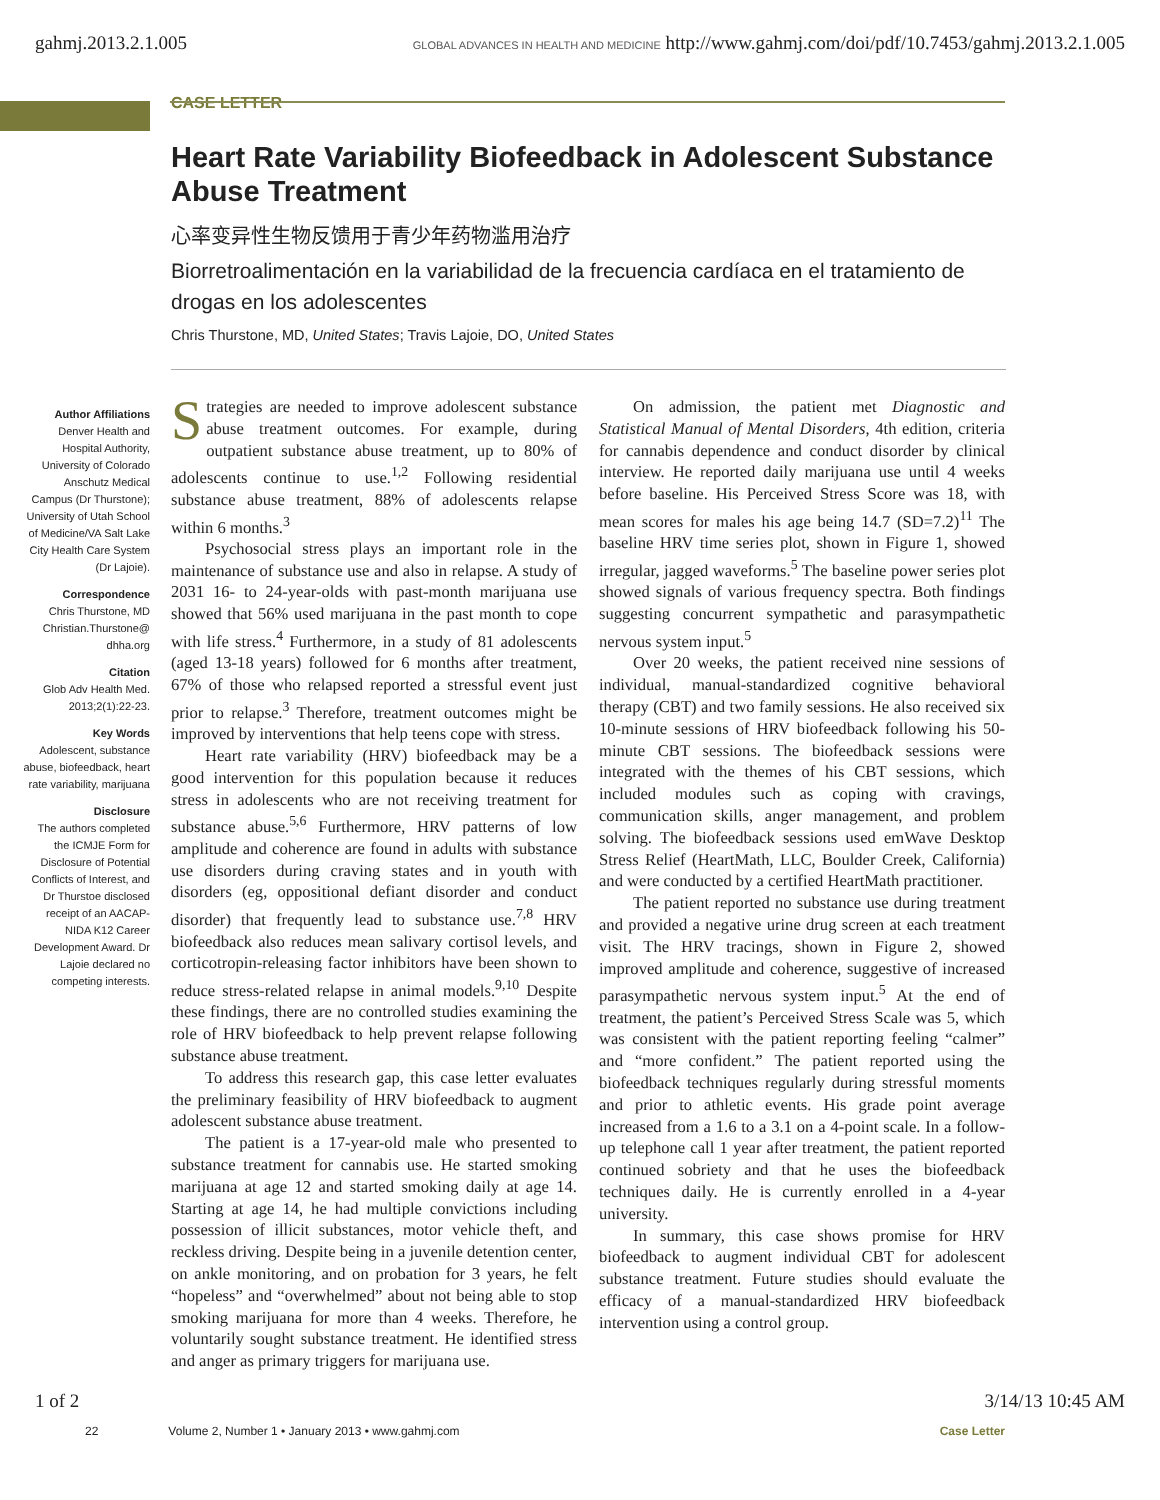gahmj.2013.2.1.005 GLOBAL ADVANCES IN HEALTH AND MEDICINE http://www.gahmj.com/doi/pdf/10.7453/gahmj.2013.2.1.005
CASE LETTER
Heart Rate Variability Biofeedback in Adolescent Substance Abuse Treatment
心率变异性生物反馈用于青少年药物滥用治疗
Biorretroalimentación en la variabilidad de la frecuencia cardíaca en el tratamiento de drogas en los adolescentes
Chris Thurstone, MD, United States; Travis Lajoie, DO, United States
Author Affiliations
Denver Health and Hospital Authority, University of Colorado Anschutz Medical Campus (Dr Thurstone); University of Utah School of Medicine/VA Salt Lake City Health Care System (Dr Lajoie).
Correspondence
Chris Thurstone, MD Christian.Thurstone@ dhha.org
Citation
Glob Adv Health Med. 2013;2(1):22-23.
Key Words
Adolescent, substance abuse, biofeedback, heart rate variability, marijuana
Disclosure
The authors completed the ICMJE Form for Disclosure of Potential Conflicts of Interest, and Dr Thurstoe disclosed receipt of an AACAP-NIDA K12 Career Development Award. Dr Lajoie declared no competing interests.
Strategies are needed to improve adolescent substance abuse treatment outcomes. For example, during outpatient substance abuse treatment, up to 80% of adolescents continue to use.<sup>1,2</sup> Following residential substance abuse treatment, 88% of adolescents relapse within 6 months.<sup>3</sup>
Psychosocial stress plays an important role in the maintenance of substance use and also in relapse. A study of 2031 16- to 24-year-olds with past-month marijuana use showed that 56% used marijuana in the past month to cope with life stress.<sup>4</sup> Furthermore, in a study of 81 adolescents (aged 13-18 years) followed for 6 months after treatment, 67% of those who relapsed reported a stressful event just prior to relapse.<sup>3</sup> Therefore, treatment outcomes might be improved by interventions that help teens cope with stress.
Heart rate variability (HRV) biofeedback may be a good intervention for this population because it reduces stress in adolescents who are not receiving treatment for substance abuse.<sup>5,6</sup> Furthermore, HRV patterns of low amplitude and coherence are found in adults with substance use disorders during craving states and in youth with disorders (eg, oppositional defiant disorder and conduct disorder) that frequently lead to substance use.<sup>7,8</sup> HRV biofeedback also reduces mean salivary cortisol levels, and corticotropin-releasing factor inhibitors have been shown to reduce stress-related relapse in animal models.<sup>9,10</sup> Despite these findings, there are no controlled studies examining the role of HRV biofeedback to help prevent relapse following substance abuse treatment.
To address this research gap, this case letter evaluates the preliminary feasibility of HRV biofeedback to augment adolescent substance abuse treatment.
The patient is a 17-year-old male who presented to substance treatment for cannabis use. He started smoking marijuana at age 12 and started smoking daily at age 14. Starting at age 14, he had multiple convictions including possession of illicit substances, motor vehicle theft, and reckless driving. Despite being in a juvenile detention center, on ankle monitoring, and on probation for 3 years, he felt “hopeless” and “overwhelmed” about not being able to stop smoking marijuana for more than 4 weeks. Therefore, he voluntarily sought substance treatment. He identified stress and anger as primary triggers for marijuana use.
On admission, the patient met Diagnostic and Statistical Manual of Mental Disorders, 4th edition, criteria for cannabis dependence and conduct disorder by clinical interview. He reported daily marijuana use until 4 weeks before baseline. His Perceived Stress Score was 18, with mean scores for males his age being 14.7 (SD=7.2)<sup>11</sup> The baseline HRV time series plot, shown in Figure 1, showed irregular, jagged waveforms.<sup>5</sup> The baseline power series plot showed signals of various frequency spectra. Both findings suggesting concurrent sympathetic and parasympathetic nervous system input.<sup>5</sup>
Over 20 weeks, the patient received nine sessions of individual, manual-standardized cognitive behavioral therapy (CBT) and two family sessions. He also received six 10-minute sessions of HRV biofeedback following his 50-minute CBT sessions. The biofeedback sessions were integrated with the themes of his CBT sessions, which included modules such as coping with cravings, communication skills, anger management, and problem solving. The biofeedback sessions used emWave Desktop Stress Relief (HeartMath, LLC, Boulder Creek, California) and were conducted by a certified HeartMath practitioner.
The patient reported no substance use during treatment and provided a negative urine drug screen at each treatment visit. The HRV tracings, shown in Figure 2, showed improved amplitude and coherence, suggestive of increased parasympathetic nervous system input.<sup>5</sup> At the end of treatment, the patient’s Perceived Stress Scale was 5, which was consistent with the patient reporting feeling “calmer” and “more confident.” The patient reported using the biofeedback techniques regularly during stressful moments and prior to athletic events. His grade point average increased from a 1.6 to a 3.1 on a 4-point scale. In a follow-up telephone call 1 year after treatment, the patient reported continued sobriety and that he uses the biofeedback techniques daily. He is currently enrolled in a 4-year university.
In summary, this case shows promise for HRV biofeedback to augment individual CBT for adolescent substance treatment. Future studies should evaluate the efficacy of a manual-standardized HRV biofeedback intervention using a control group.
1 of 2 3/14/13 10:45 AM
22 Volume 2, Number 1 • January 2013 • www.gahmj.com Case Letter